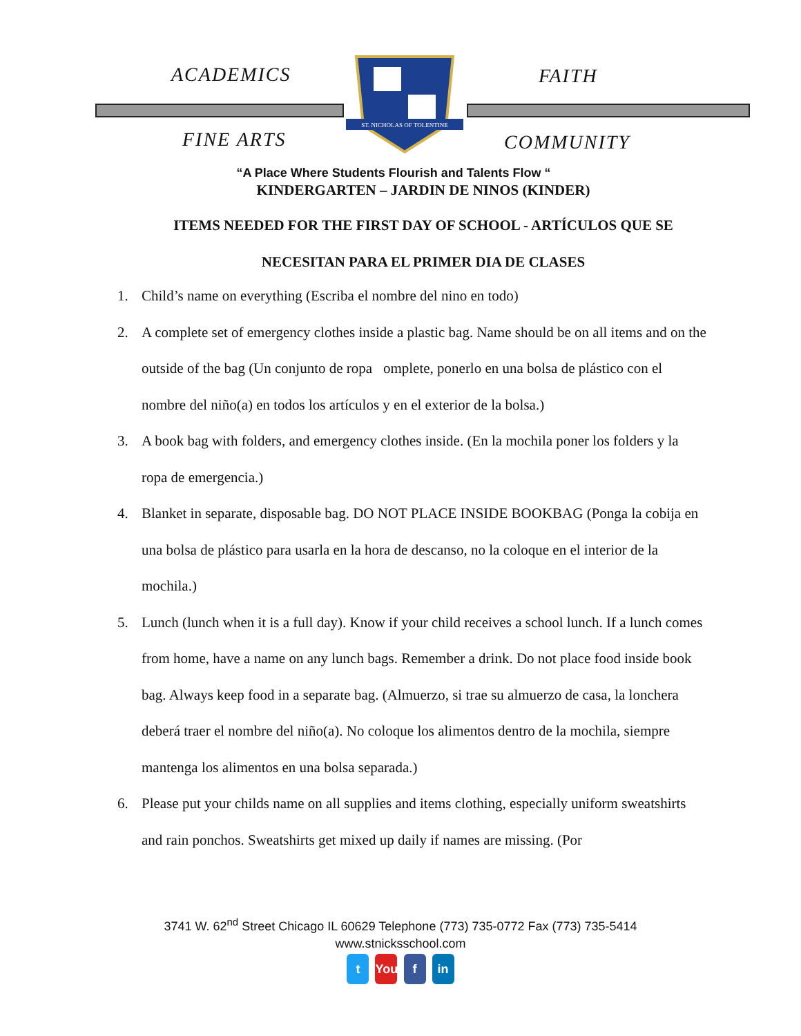ACADEMICS FAITH
FINE ARTS COMMUNITY
ST. NICHOLAS OF TOLENTINE
“A Place Where Students Flourish and Talents Flow “
KINDERGARTEN – JARDIN DE NINOS (KINDER)
ITEMS NEEDED FOR THE FIRST DAY OF SCHOOL - ARTÍCULOS QUE SE
NECESITAN PARA EL PRIMER DIA DE CLASES
1. Child’s name on everything (Escriba el nombre del nino en todo)
2. A complete set of emergency clothes inside a plastic bag. Name should be on all items and on the outside of the bag (Un conjunto de ropa omplete, ponerlo en una bolsa de plástico con el nombre del niño(a) en todos los artículos y en el exterior de la bolsa.)
3. A book bag with folders, and emergency clothes inside. (En la mochila poner los folders y la ropa de emergencia.)
4. Blanket in separate, disposable bag. DO NOT PLACE INSIDE BOOKBAG (Ponga la cobija en una bolsa de plástico para usarla en la hora de descanso, no la coloque en el interior de la mochila.)
5. Lunch (lunch when it is a full day). Know if your child receives a school lunch. If a lunch comes from home, have a name on any lunch bags. Remember a drink. Do not place food inside book bag. Always keep food in a separate bag. (Almuerzo, si trae su almuerzo de casa, la lonchera deberá traer el nombre del niño(a). No coloque los alimentos dentro de la mochila, siempre mantenga los alimentos en una bolsa separada.)
6. Please put your childs name on all supplies and items clothing, especially uniform sweatshirts and rain ponchos. Sweatshirts get mixed up daily if names are missing. (Por
3741 W. 62<sup>nd</sup> Street Chicago IL 60629 Telephone (773) 735-0772 Fax (773) 735-5414
www.stnicksschool.com
t You f in